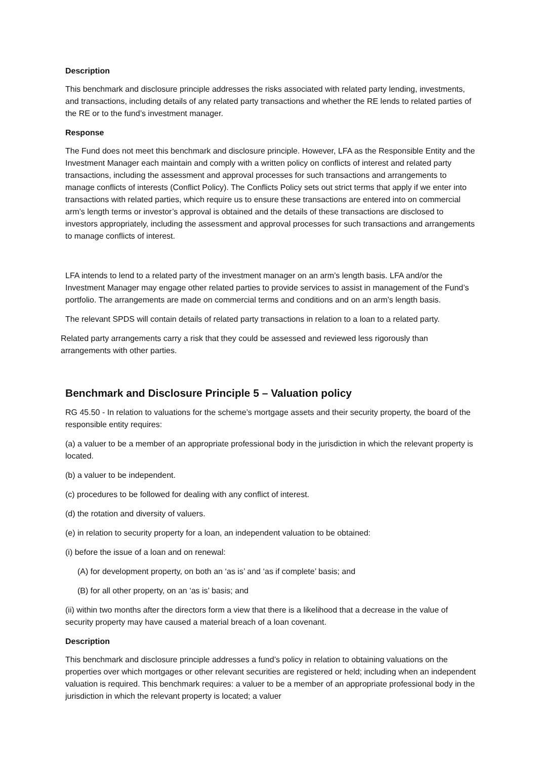Description
This benchmark and disclosure principle addresses the risks associated with related party lending, investments, and transactions, including details of any related party transactions and whether the RE lends to related parties of the RE or to the fund’s investment manager.
Response
The Fund does not meet this benchmark and disclosure principle. However, LFA as the Responsible Entity and the Investment Manager each maintain and comply with a written policy on conflicts of interest and related party transactions, including the assessment and approval processes for such transactions and arrangements to manage conflicts of interests (Conflict Policy). The Conflicts Policy sets out strict terms that apply if we enter into transactions with related parties, which require us to ensure these transactions are entered into on commercial arm’s length terms or investor’s approval is obtained and the details of these transactions are disclosed to investors appropriately, including the assessment and approval processes for such transactions and arrangements to manage conflicts of interest.
LFA intends to lend to a related party of the investment manager on an arm’s length basis. LFA and/or the Investment Manager may engage other related parties to provide services to assist in management of the Fund’s portfolio. The arrangements are made on commercial terms and conditions and on an arm’s length basis.
The relevant SPDS will contain details of related party transactions in relation to a loan to a related party.
Related party arrangements carry a risk that they could be assessed and reviewed less rigorously than arrangements with other parties.
Benchmark and Disclosure Principle 5 – Valuation policy
RG 45.50 - In relation to valuations for the scheme’s mortgage assets and their security property, the board of the responsible entity requires:
(a) a valuer to be a member of an appropriate professional body in the jurisdiction in which the relevant property is located.
(b) a valuer to be independent.
(c) procedures to be followed for dealing with any conflict of interest.
(d) the rotation and diversity of valuers.
(e) in relation to security property for a loan, an independent valuation to be obtained:
(i) before the issue of a loan and on renewal:
(A) for development property, on both an ‘as is’ and ‘as if complete’ basis; and
(B) for all other property, on an ‘as is’ basis; and
(ii) within two months after the directors form a view that there is a likelihood that a decrease in the value of security property may have caused a material breach of a loan covenant.
Description
This benchmark and disclosure principle addresses a fund’s policy in relation to obtaining valuations on the properties over which mortgages or other relevant securities are registered or held; including when an independent valuation is required. This benchmark requires: a valuer to be a member of an appropriate professional body in the jurisdiction in which the relevant property is located; a valuer